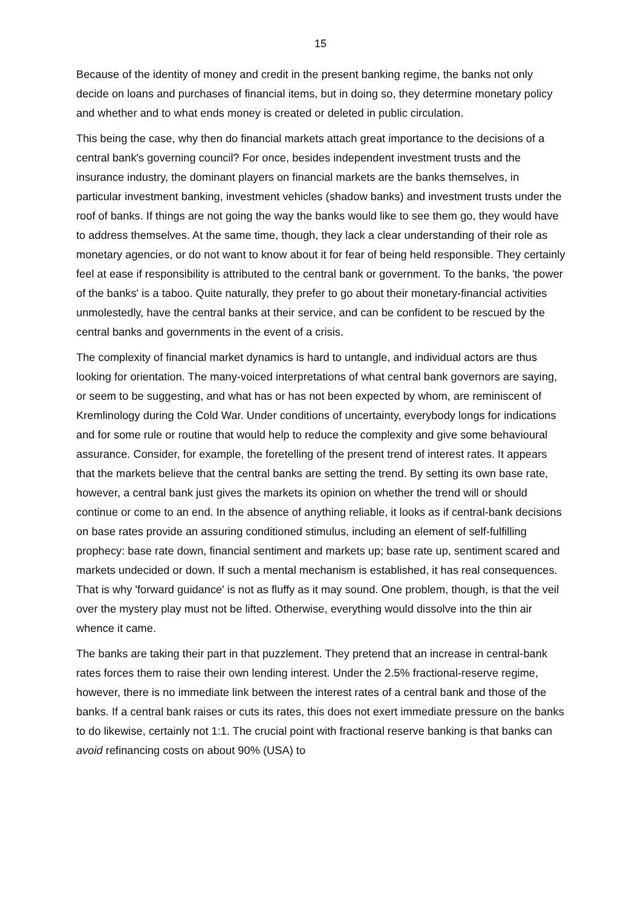15
Because of the identity of money and credit in the present banking regime, the banks not only decide on loans and purchases of financial items, but in doing so, they determine monetary policy and whether and to what ends money is created or deleted in public circulation.
This being the case, why then do financial markets attach great importance to the decisions of a central bank's governing council? For once, besides independent investment trusts and the insurance industry, the dominant players on financial markets are the banks themselves, in particular investment banking, investment vehicles (shadow banks) and investment trusts under the roof of banks. If things are not going the way the banks would like to see them go, they would have to address themselves. At the same time, though, they lack a clear understanding of their role as monetary agencies, or do not want to know about it for fear of being held responsible. They certainly feel at ease if responsibility is attributed to the central bank or government. To the banks, 'the power of the banks' is a taboo. Quite naturally, they prefer to go about their monetary-financial activities unmolestedly, have the central banks at their service, and can be confident to be rescued by the central banks and governments in the event of a crisis.
The complexity of financial market dynamics is hard to untangle, and individual actors are thus looking for orientation. The many-voiced interpretations of what central bank governors are saying, or seem to be suggesting, and what has or has not been expected by whom, are reminiscent of Kremlinology during the Cold War. Under conditions of uncertainty, everybody longs for indications and for some rule or routine that would help to reduce the complexity and give some behavioural assurance. Consider, for example, the foretelling of the present trend of interest rates. It appears that the markets believe that the central banks are setting the trend. By setting its own base rate, however, a central bank just gives the markets its opinion on whether the trend will or should continue or come to an end. In the absence of anything reliable, it looks as if central-bank decisions on base rates provide an assuring conditioned stimulus, including an element of self-fulfilling prophecy: base rate down, financial sentiment and markets up; base rate up, sentiment scared and markets undecided or down. If such a mental mechanism is established, it has real consequences. That is why 'forward guidance' is not as fluffy as it may sound. One problem, though, is that the veil over the mystery play must not be lifted. Otherwise, everything would dissolve into the thin air whence it came.
The banks are taking their part in that puzzlement. They pretend that an increase in central-bank rates forces them to raise their own lending interest. Under the 2.5% fractional-reserve regime, however, there is no immediate link between the interest rates of a central bank and those of the banks. If a central bank raises or cuts its rates, this does not exert immediate pressure on the banks to do likewise, certainly not 1:1. The crucial point with fractional reserve banking is that banks can avoid refinancing costs on about 90% (USA) to